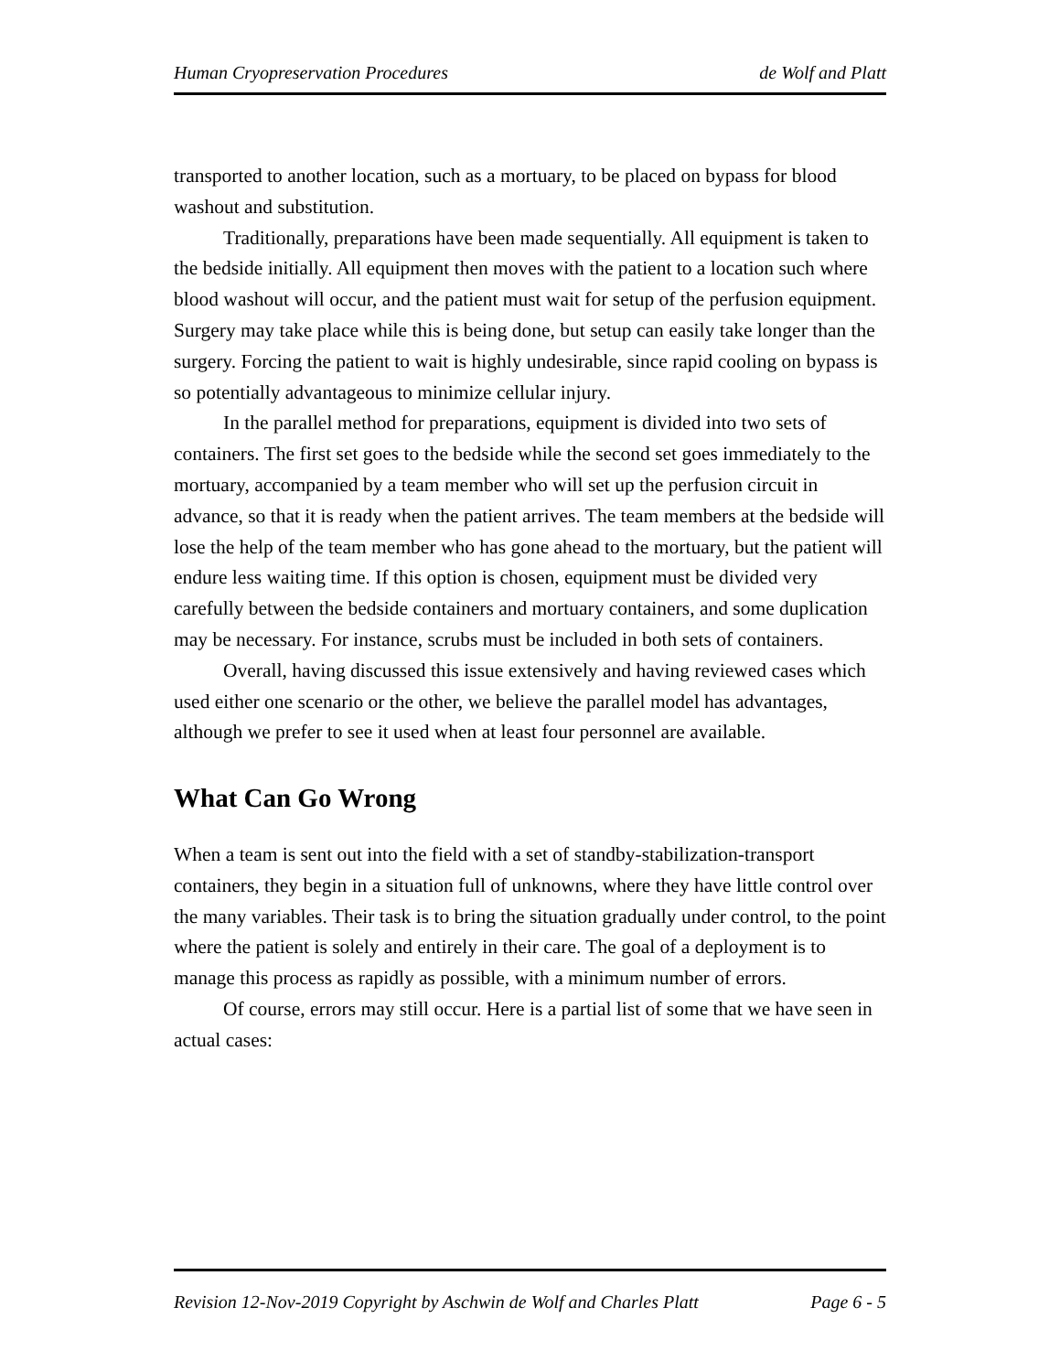Human Cryopreservation Procedures de Wolf and Platt
transported to another location, such as a mortuary, to be placed on bypass for blood washout and substitution.
Traditionally, preparations have been made sequentially. All equipment is taken to the bedside initially. All equipment then moves with the patient to a location such where blood washout will occur, and the patient must wait for setup of the perfusion equipment. Surgery may take place while this is being done, but setup can easily take longer than the surgery. Forcing the patient to wait is highly undesirable, since rapid cooling on bypass is so potentially advantageous to minimize cellular injury.
In the parallel method for preparations, equipment is divided into two sets of containers. The first set goes to the bedside while the second set goes immediately to the mortuary, accompanied by a team member who will set up the perfusion circuit in advance, so that it is ready when the patient arrives. The team members at the bedside will lose the help of the team member who has gone ahead to the mortuary, but the patient will endure less waiting time. If this option is chosen, equipment must be divided very carefully between the bedside containers and mortuary containers, and some duplication may be necessary. For instance, scrubs must be included in both sets of containers.
Overall, having discussed this issue extensively and having reviewed cases which used either one scenario or the other, we believe the parallel model has advantages, although we prefer to see it used when at least four personnel are available.
What Can Go Wrong
When a team is sent out into the field with a set of standby-stabilization-transport containers, they begin in a situation full of unknowns, where they have little control over the many variables. Their task is to bring the situation gradually under control, to the point where the patient is solely and entirely in their care. The goal of a deployment is to manage this process as rapidly as possible, with a minimum number of errors.
Of course, errors may still occur. Here is a partial list of some that we have seen in actual cases:
Revision 12-Nov-2019 Copyright by Aschwin de Wolf and Charles Platt Page 6 - 5